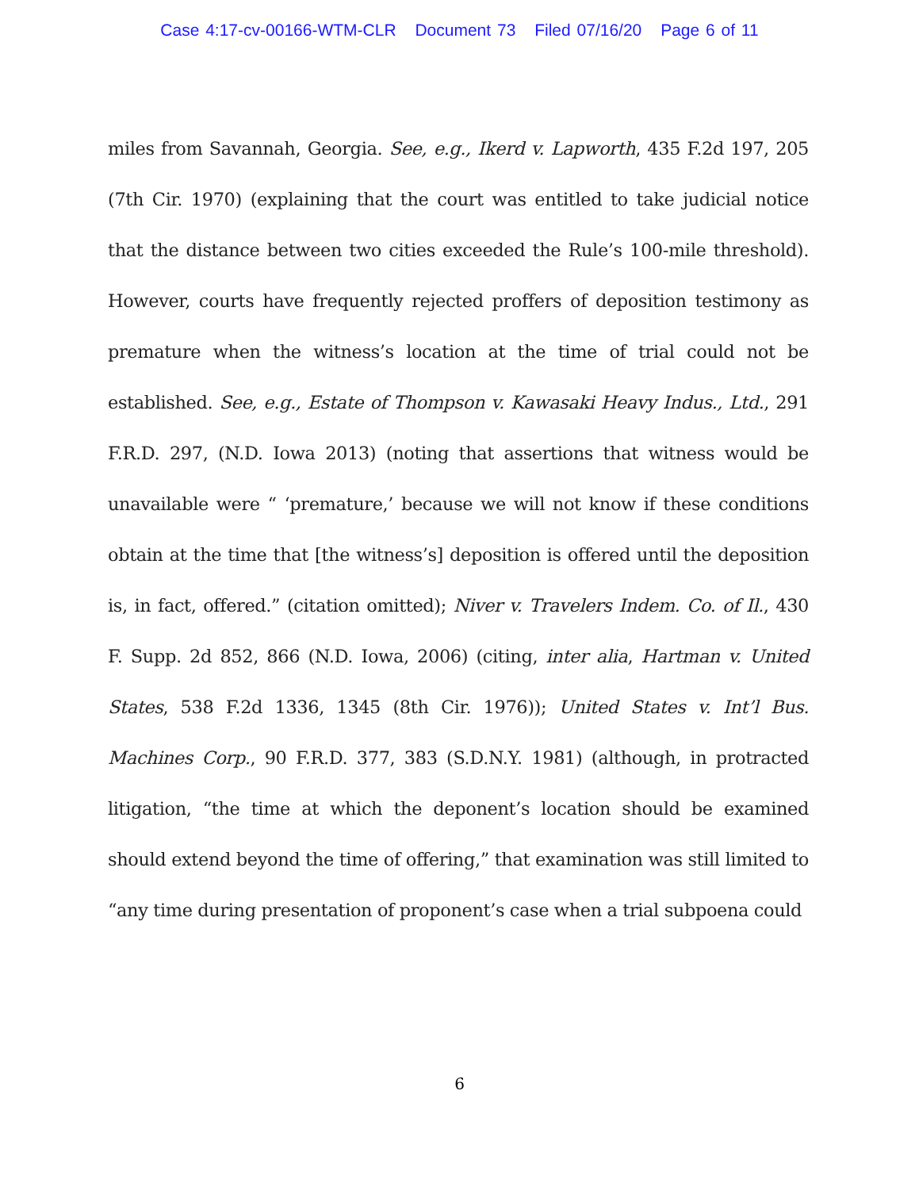Case 4:17-cv-00166-WTM-CLR Document 73 Filed 07/16/20 Page 6 of 11
miles from Savannah, Georgia. See, e.g., Ikerd v. Lapworth, 435 F.2d 197, 205 (7th Cir. 1970) (explaining that the court was entitled to take judicial notice that the distance between two cities exceeded the Rule’s 100-mile threshold). However, courts have frequently rejected proffers of deposition testimony as premature when the witness’s location at the time of trial could not be established. See, e.g., Estate of Thompson v. Kawasaki Heavy Indus., Ltd., 291 F.R.D. 297, (N.D. Iowa 2013) (noting that assertions that witness would be unavailable were “ ‘premature,’ because we will not know if these conditions obtain at the time that [the witness’s] deposition is offered until the deposition is, in fact, offered.” (citation omitted); Niver v. Travelers Indem. Co. of Il., 430 F. Supp. 2d 852, 866 (N.D. Iowa, 2006) (citing, inter alia, Hartman v. United States, 538 F.2d 1336, 1345 (8th Cir. 1976)); United States v. Int’l Bus. Machines Corp., 90 F.R.D. 377, 383 (S.D.N.Y. 1981) (although, in protracted litigation, “the time at which the deponent’s location should be examined should extend beyond the time of offering,” that examination was still limited to “any time during presentation of proponent’s case when a trial subpoena could
6